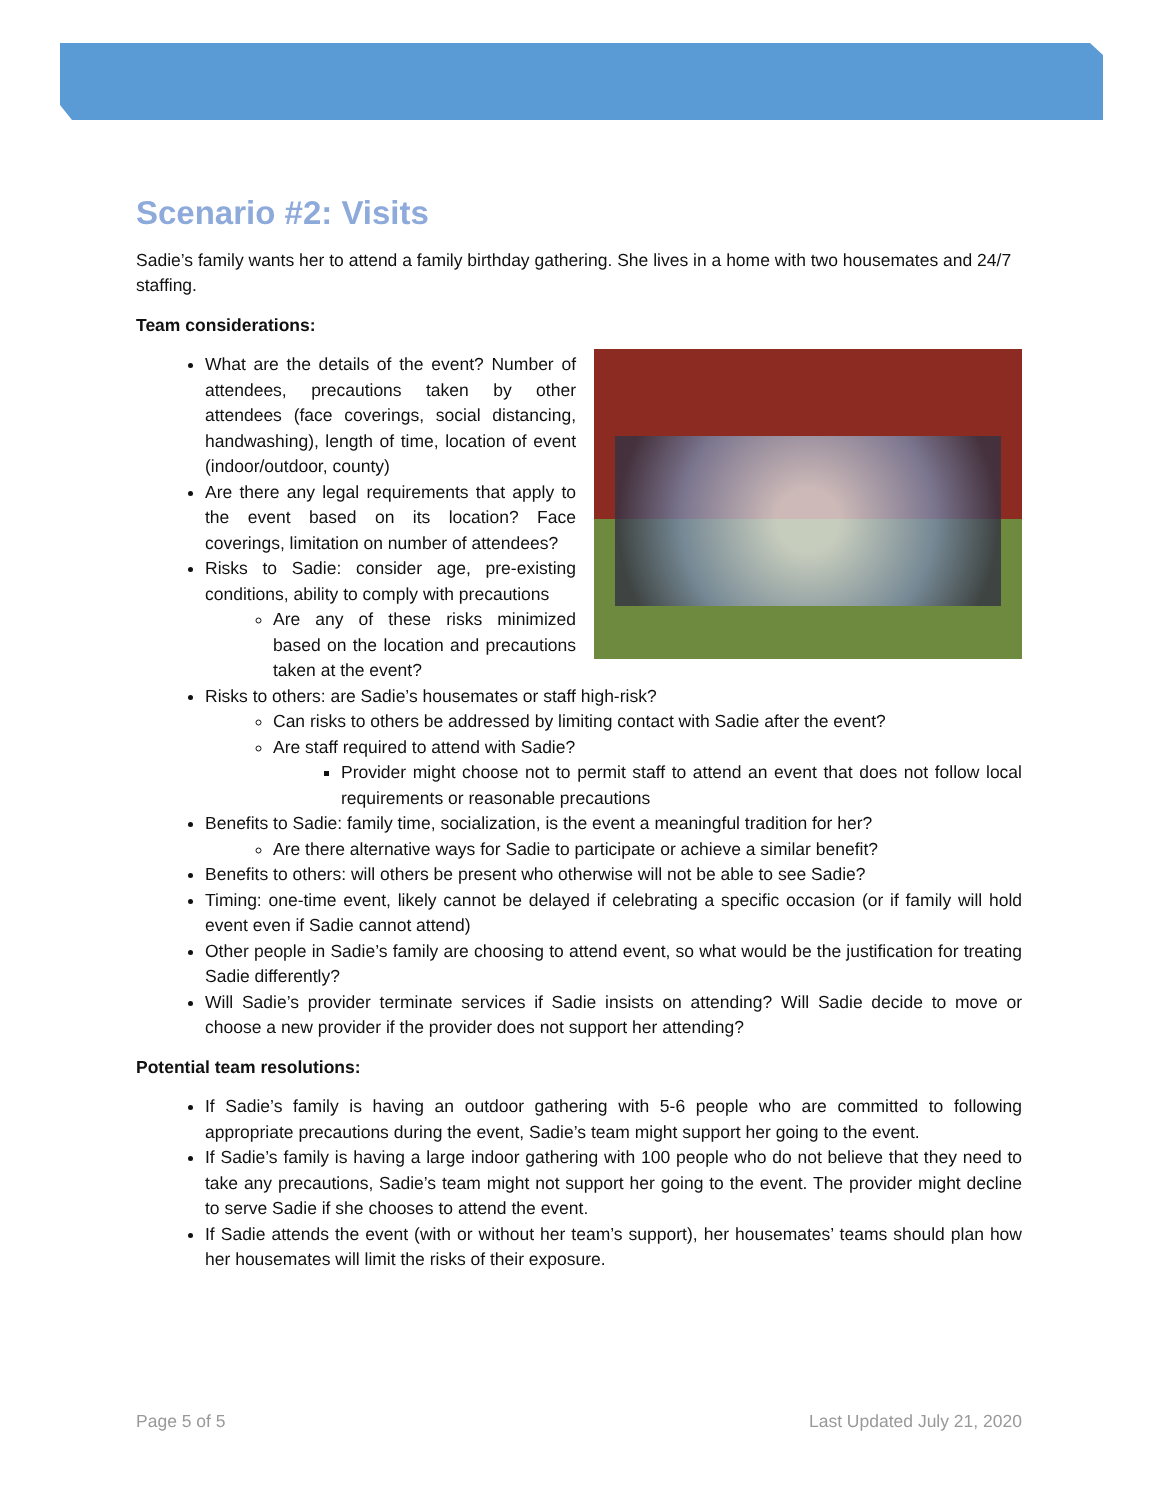Scenario #2: Visits
Sadie’s family wants her to attend a family birthday gathering. She lives in a home with two housemates and 24/7 staffing.
Team considerations:
What are the details of the event? Number of attendees, precautions taken by other attendees (face coverings, social distancing, handwashing), length of time, location of event (indoor/outdoor, county)
Are there any legal requirements that apply to the event based on its location? Face coverings, limitation on number of attendees?
Risks to Sadie: consider age, pre-existing conditions, ability to comply with precautions
Are any of these risks minimized based on the location and precautions taken at the event?
Risks to others: are Sadie’s housemates or staff high-risk?
Can risks to others be addressed by limiting contact with Sadie after the event?
Are staff required to attend with Sadie?
Provider might choose not to permit staff to attend an event that does not follow local requirements or reasonable precautions
Benefits to Sadie: family time, socialization, is the event a meaningful tradition for her?
Are there alternative ways for Sadie to participate or achieve a similar benefit?
Benefits to others: will others be present who otherwise will not be able to see Sadie?
Timing: one-time event, likely cannot be delayed if celebrating a specific occasion (or if family will hold event even if Sadie cannot attend)
Other people in Sadie’s family are choosing to attend event, so what would be the justification for treating Sadie differently?
Will Sadie’s provider terminate services if Sadie insists on attending? Will Sadie decide to move or choose a new provider if the provider does not support her attending?
Potential team resolutions:
If Sadie’s family is having an outdoor gathering with 5-6 people who are committed to following appropriate precautions during the event, Sadie’s team might support her going to the event.
If Sadie’s family is having a large indoor gathering with 100 people who do not believe that they need to take any precautions, Sadie’s team might not support her going to the event. The provider might decline to serve Sadie if she chooses to attend the event.
If Sadie attends the event (with or without her team’s support), her housemates’ teams should plan how her housemates will limit the risks of their exposure.
Page 5 of 5 Last Updated July 21, 2020